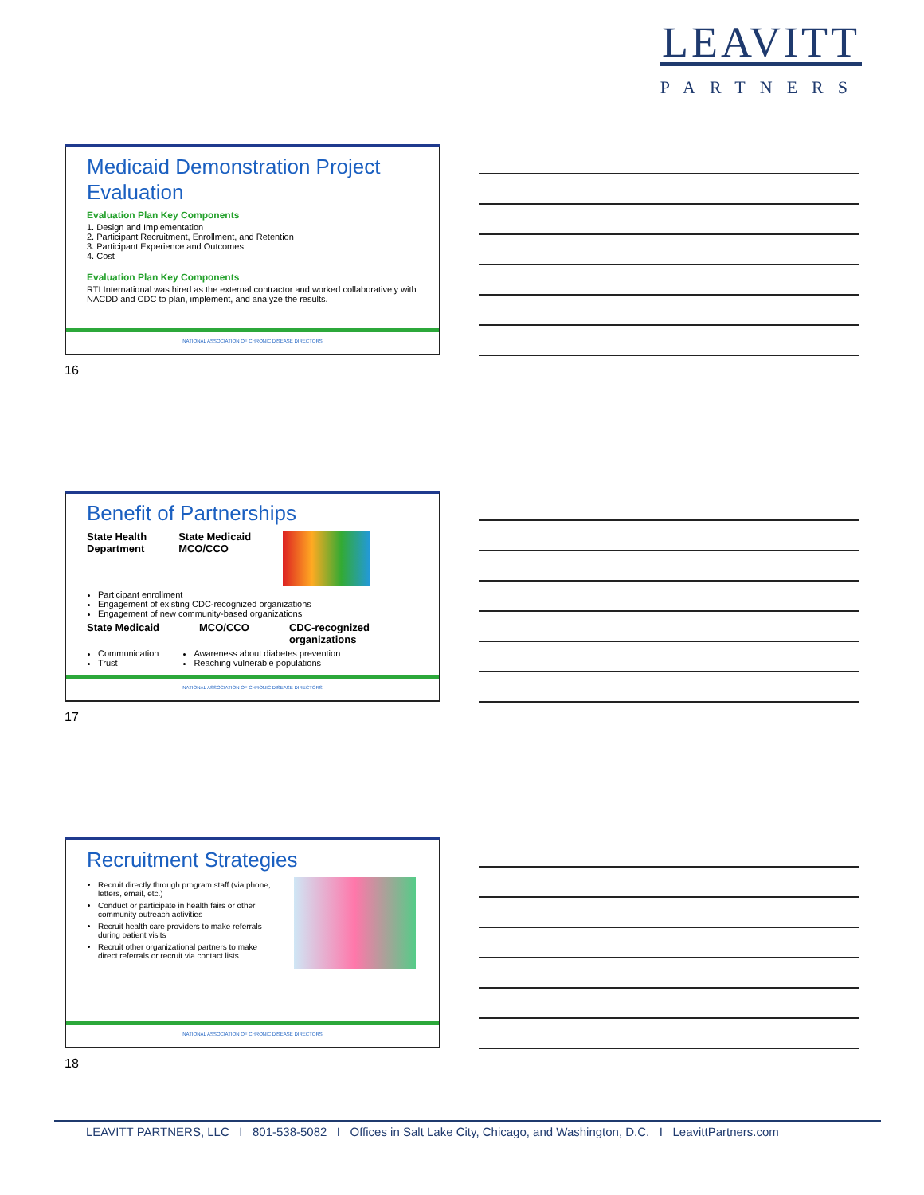LEAVITT
PARTNERS
Medicaid Demonstration Project Evaluation
Evaluation Plan Key Components
1. Design and Implementation
2. Participant Recruitment, Enrollment, and Retention
3. Participant Experience and Outcomes
4. Cost
Evaluation Plan Key Components
RTI International was hired as the external contractor and worked collaboratively with NACDD and CDC to plan, implement, and analyze the results.
NATIONAL ASSOCIATION OF CHRONIC DISEASE DIRECTORS
16
Benefit of Partnerships
State Health
Department
State Medicaid
MCO/CCO
Participant enrollment
Engagement of existing CDC-recognized organizations
Engagement of new community-based organizations
State Medicaid MCO/CCO CDC-recognized
organizations
Communication
Trust
Awareness about diabetes prevention
Reaching vulnerable populations
NATIONAL ASSOCIATION OF CHRONIC DISEASE DIRECTORS
17
Recruitment Strategies
Recruit directly through program staff (via phone, letters, email, etc.)
Conduct or participate in health fairs or other community outreach activities
Recruit health care providers to make referrals during patient visits
Recruit other organizational partners to make direct referrals or recruit via contact lists
NATIONAL ASSOCIATION OF CHRONIC DISEASE DIRECTORS
18
LEAVITT PARTNERS, LLC I 801-538-5082 I Offices in Salt Lake City, Chicago, and Washington, D.C. I LeavittPartners.com